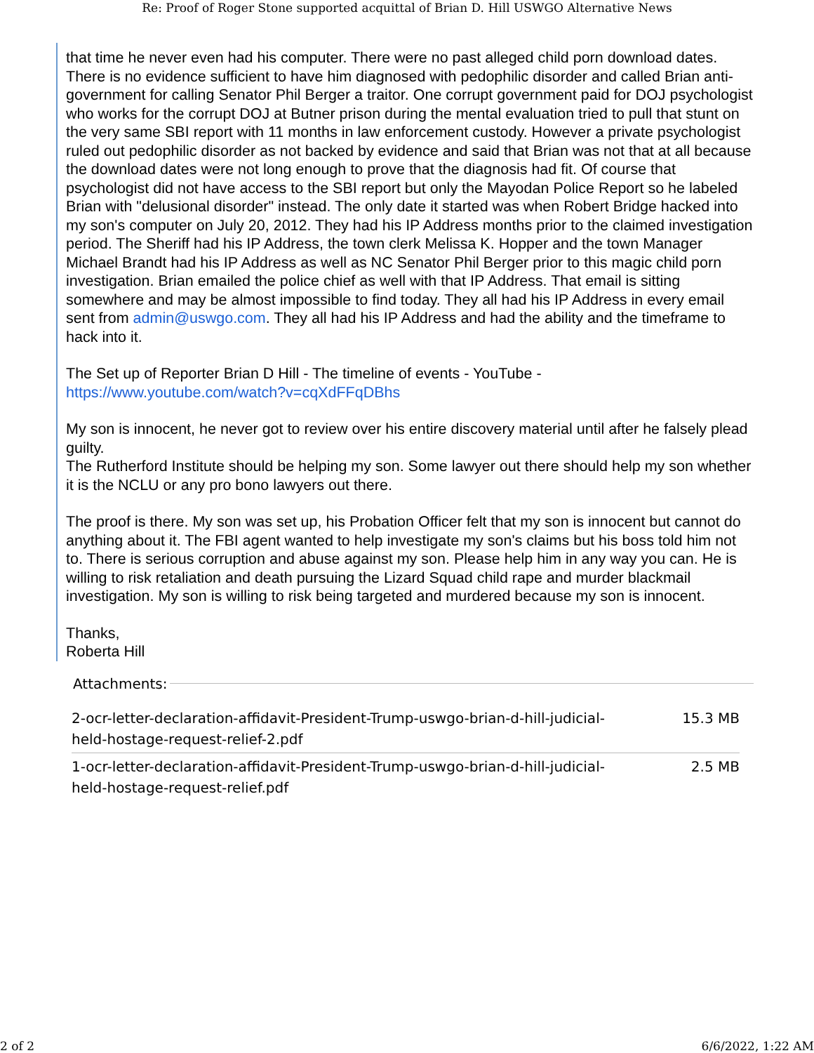Re: Proof of Roger Stone supported acquittal of Brian D. Hill USWGO Alternative News
that time he never even had his computer. There were no past alleged child porn download dates. There is no evidence sufficient to have him diagnosed with pedophilic disorder and called Brian anti-government for calling Senator Phil Berger a traitor. One corrupt government paid for DOJ psychologist who works for the corrupt DOJ at Butner prison during the mental evaluation tried to pull that stunt on the very same SBI report with 11 months in law enforcement custody. However a private psychologist ruled out pedophilic disorder as not backed by evidence and said that Brian was not that at all because the download dates were not long enough to prove that the diagnosis had fit. Of course that psychologist did not have access to the SBI report but only the Mayodan Police Report so he labeled Brian with "delusional disorder" instead. The only date it started was when Robert Bridge hacked into my son's computer on July 20, 2012. They had his IP Address months prior to the claimed investigation period. The Sheriff had his IP Address, the town clerk Melissa K. Hopper and the town Manager Michael Brandt had his IP Address as well as NC Senator Phil Berger prior to this magic child porn investigation. Brian emailed the police chief as well with that IP Address. That email is sitting somewhere and may be almost impossible to find today. They all had his IP Address in every email sent from admin@uswgo.com. They all had his IP Address and had the ability and the timeframe to hack into it.
The Set up of Reporter Brian D Hill - The timeline of events - YouTube -
https://www.youtube.com/watch?v=cqXdFFqDBhs
My son is innocent, he never got to review over his entire discovery material until after he falsely plead guilty.
The Rutherford Institute should be helping my son. Some lawyer out there should help my son whether it is the NCLU or any pro bono lawyers out there.
The proof is there. My son was set up, his Probation Officer felt that my son is innocent but cannot do anything about it. The FBI agent wanted to help investigate my son's claims but his boss told him not to. There is serious corruption and abuse against my son. Please help him in any way you can. He is willing to risk retaliation and death pursuing the Lizard Squad child rape and murder blackmail investigation. My son is willing to risk being targeted and murdered because my son is innocent.
Thanks,
Roberta Hill
Attachments:
| 2-ocr-letter-declaration-affidavit-President-Trump-uswgo-brian-d-hill-judicial-held-hostage-request-relief-2.pdf | 15.3 MB |
| 1-ocr-letter-declaration-affidavit-President-Trump-uswgo-brian-d-hill-judicial-held-hostage-request-relief.pdf | 2.5 MB |
2 of 2 6/6/2022, 1:22 AM